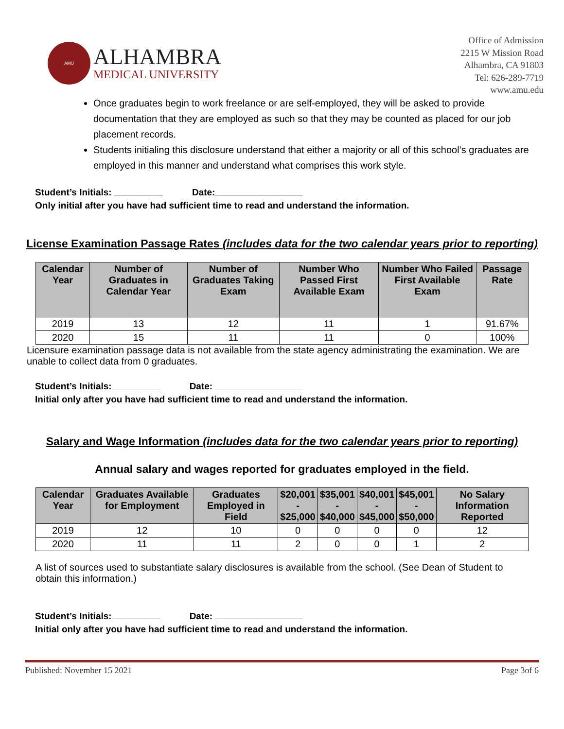AMU
ALHAMBRA
MEDICAL UNIVERSITY
Office of Admission
2215 W Mission Road
Alhambra, CA 91803
Tel: 626-289-7719
www.amu.edu
Once graduates begin to work freelance or are self-employed, they will be asked to provide documentation that they are employed as such so that they may be counted as placed for our job placement records.
Students initialing this disclosure understand that either a majority or all of this school’s graduates are employed in this manner and understand what comprises this work style.
Student’s Initials: Date:
Only initial after you have had sufficient time to read and understand the information.
License Examination Passage Rates (includes data for the two calendar years prior to reporting)
| Calendar Year | Number of Graduates in Calendar Year | Number of Graduates Taking Exam | Number Who Passed First Available Exam | Number Who Failed First Available Exam | Passage Rate |
| --- | --- | --- | --- | --- | --- |
| 2019 | 13 | 12 | 11 | 1 | 91.67% |
| 2020 | 15 | 11 | 11 | 0 | 100% |
Licensure examination passage data is not available from the state agency administrating the examination. We are unable to collect data from 0 graduates.
Student’s Initials: Date:
Initial only after you have had sufficient time to read and understand the information.
Salary and Wage Information (includes data for the two calendar years prior to reporting)
Annual salary and wages reported for graduates employed in the field.
| Calendar Year | Graduates Available for Employment | Graduates Employed in Field | $20,001 - $25,000 | $35,001 - $40,000 | $40,001 - $45,000 | $45,001 - $50,000 | No Salary Information Reported |
| --- | --- | --- | --- | --- | --- | --- | --- |
| 2019 | 12 | 10 | 0 | 0 | 0 | 0 | 12 |
| 2020 | 11 | 11 | 2 | 0 | 0 | 1 | 2 |
A list of sources used to substantiate salary disclosures is available from the school. (See Dean of Student to obtain this information.)
Student’s Initials: Date:
Initial only after you have had sufficient time to read and understand the information.
Published: November 15 2021 Page 3of 6